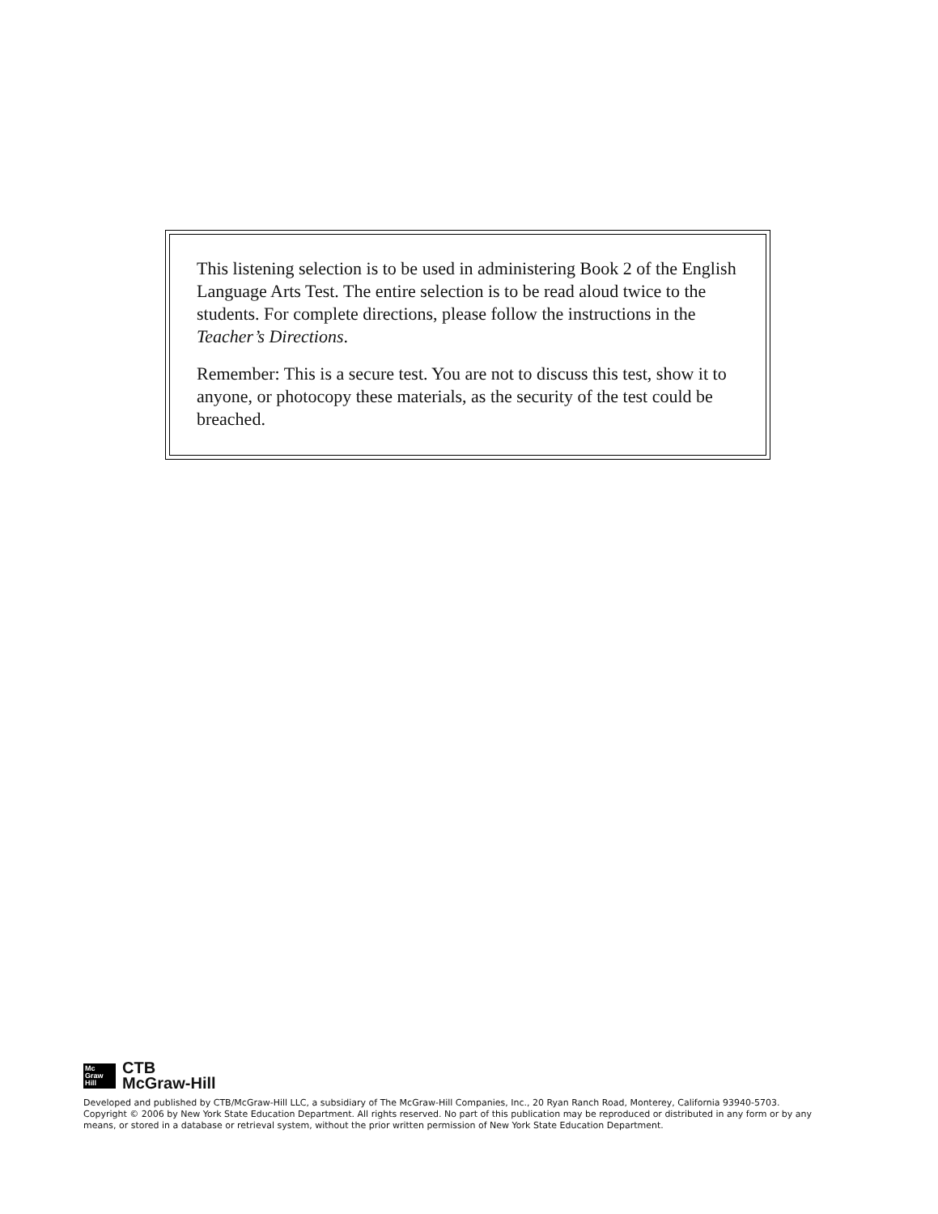This listening selection is to be used in administering Book 2 of the English Language Arts Test. The entire selection is to be read aloud twice to the students. For complete directions, please follow the instructions in the Teacher’s Directions.
Remember: This is a secure test. You are not to discuss this test, show it to anyone, or photocopy these materials, as the security of the test could be breached.
Mc
Graw
Hill
CTB
McGraw-Hill
Developed and published by CTB/McGraw-Hill LLC, a subsidiary of The McGraw-Hill Companies, Inc., 20 Ryan Ranch Road, Monterey, California 93940-5703. Copyright © 2006 by New York State Education Department. All rights reserved. No part of this publication may be reproduced or distributed in any form or by any means, or stored in a database or retrieval system, without the prior written permission of New York State Education Department.